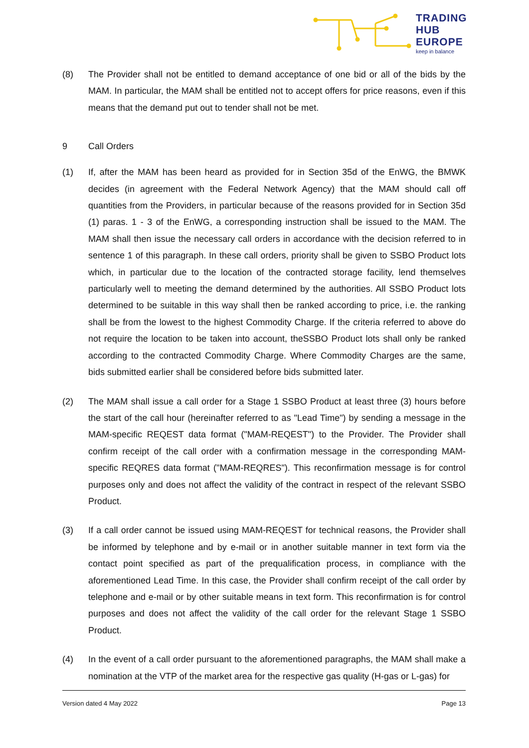TRADING
HUB
EUROPE
keep in balance
(8) The Provider shall not be entitled to demand acceptance of one bid or all of the bids by the MAM. In particular, the MAM shall be entitled not to accept offers for price reasons, even if this means that the demand put out to tender shall not be met.
9 Call Orders
(1) If, after the MAM has been heard as provided for in Section 35d of the EnWG, the BMWK decides (in agreement with the Federal Network Agency) that the MAM should call off quantities from the Providers, in particular because of the reasons provided for in Section 35d (1) paras. 1 - 3 of the EnWG, a corresponding instruction shall be issued to the MAM. The MAM shall then issue the necessary call orders in accordance with the decision referred to in sentence 1 of this paragraph. In these call orders, priority shall be given to SSBO Product lots which, in particular due to the location of the contracted storage facility, lend themselves particularly well to meeting the demand determined by the authorities. All SSBO Product lots determined to be suitable in this way shall then be ranked according to price, i.e. the ranking shall be from the lowest to the highest Commodity Charge. If the criteria referred to above do not require the location to be taken into account, theSSBO Product lots shall only be ranked according to the contracted Commodity Charge. Where Commodity Charges are the same, bids submitted earlier shall be considered before bids submitted later.
(2) The MAM shall issue a call order for a Stage 1 SSBO Product at least three (3) hours before the start of the call hour (hereinafter referred to as "Lead Time") by sending a message in the MAM-specific REQEST data format ("MAM-REQEST") to the Provider. The Provider shall confirm receipt of the call order with a confirmation message in the corresponding MAM-specific REQRES data format ("MAM-REQRES"). This reconfirmation message is for control purposes only and does not affect the validity of the contract in respect of the relevant SSBO Product.
(3) If a call order cannot be issued using MAM-REQEST for technical reasons, the Provider shall be informed by telephone and by e-mail or in another suitable manner in text form via the contact point specified as part of the prequalification process, in compliance with the aforementioned Lead Time. In this case, the Provider shall confirm receipt of the call order by telephone and e-mail or by other suitable means in text form. This reconfirmation is for control purposes and does not affect the validity of the call order for the relevant Stage 1 SSBO Product.
(4) In the event of a call order pursuant to the aforementioned paragraphs, the MAM shall make a nomination at the VTP of the market area for the respective gas quality (H-gas or L-gas) for
Version dated 4 May 2022 Page 13